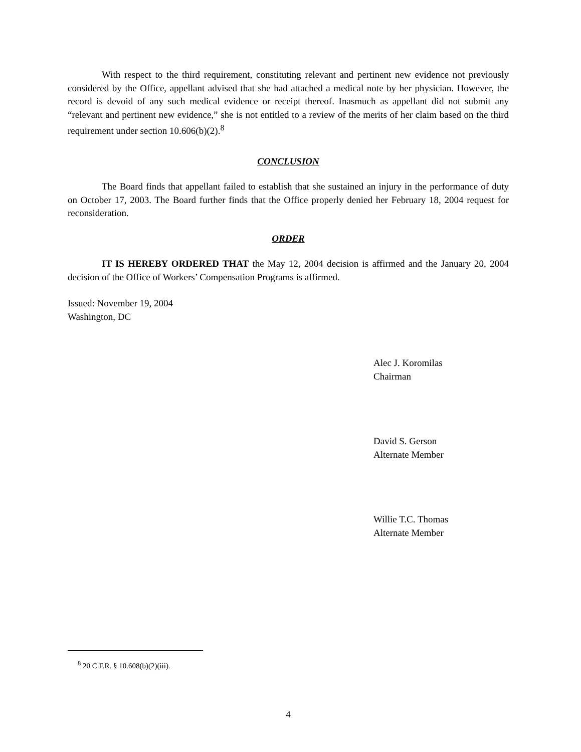With respect to the third requirement, constituting relevant and pertinent new evidence not previously considered by the Office, appellant advised that she had attached a medical note by her physician. However, the record is devoid of any such medical evidence or receipt thereof. Inasmuch as appellant did not submit any “relevant and pertinent new evidence,” she is not entitled to a review of the merits of her claim based on the third requirement under section 10.606(b)(2).<sup>8</sup>
CONCLUSION
The Board finds that appellant failed to establish that she sustained an injury in the performance of duty on October 17, 2003. The Board further finds that the Office properly denied her February 18, 2004 request for reconsideration.
ORDER
IT IS HEREBY ORDERED THAT the May 12, 2004 decision is affirmed and the January 20, 2004 decision of the Office of Workers’ Compensation Programs is affirmed.
Issued: November 19, 2004
Washington, DC
Alec J. Koromilas
Chairman
David S. Gerson
Alternate Member
Willie T.C. Thomas
Alternate Member
<sup>8</sup> 20 C.F.R. § 10.608(b)(2)(iii).
4